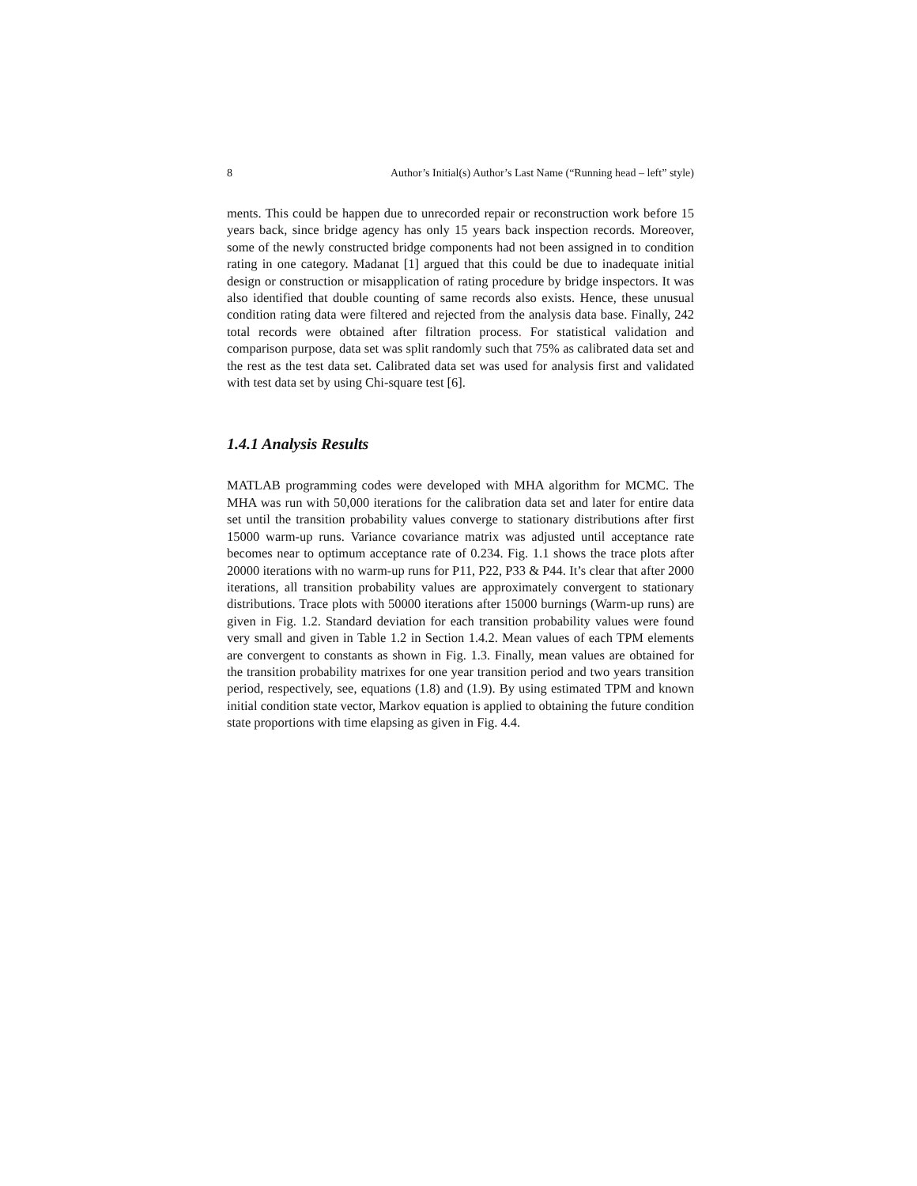8 Author’s Initial(s) Author’s Last Name (“Running head – left” style)
ments. This could be happen due to unrecorded repair or reconstruction work before 15 years back, since bridge agency has only 15 years back inspection records. Moreover, some of the newly constructed bridge components had not been assigned in to condition rating in one category. Madanat [1] argued that this could be due to inadequate initial design or construction or misapplication of rating procedure by bridge inspectors. It was also identified that double counting of same records also exists. Hence, these unusual condition rating data were filtered and rejected from the analysis data base. Finally, 242 total records were obtained after filtration process. For statistical validation and comparison purpose, data set was split randomly such that 75% as calibrated data set and the rest as the test data set. Calibrated data set was used for analysis first and validated with test data set by using Chi-square test [6].
1.4.1 Analysis Results
MATLAB programming codes were developed with MHA algorithm for MCMC. The MHA was run with 50,000 iterations for the calibration data set and later for entire data set until the transition probability values converge to stationary distributions after first 15000 warm-up runs. Variance covariance matrix was adjusted until acceptance rate becomes near to optimum acceptance rate of 0.234. Fig. 1.1 shows the trace plots after 20000 iterations with no warm-up runs for P11, P22, P33 & P44. It’s clear that after 2000 iterations, all transition probability values are approximately convergent to stationary distributions. Trace plots with 50000 iterations after 15000 burnings (Warm-up runs) are given in Fig. 1.2. Standard deviation for each transition probability values were found very small and given in Table 1.2 in Section 1.4.2. Mean values of each TPM elements are convergent to constants as shown in Fig. 1.3. Finally, mean values are obtained for the transition probability matrixes for one year transition period and two years transition period, respectively, see, equations (1.8) and (1.9). By using estimated TPM and known initial condition state vector, Markov equation is applied to obtaining the future condition state proportions with time elapsing as given in Fig. 4.4.